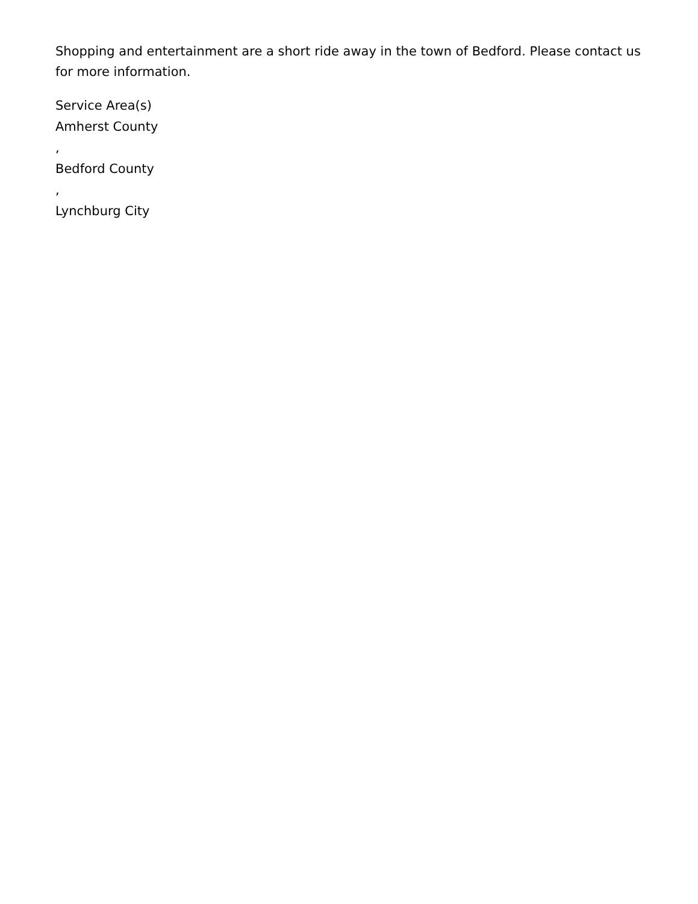Shopping and entertainment are a short ride away in the town of Bedford. Please contact us for more information.
Service Area(s)
Amherst County
,
Bedford County
,
Lynchburg City